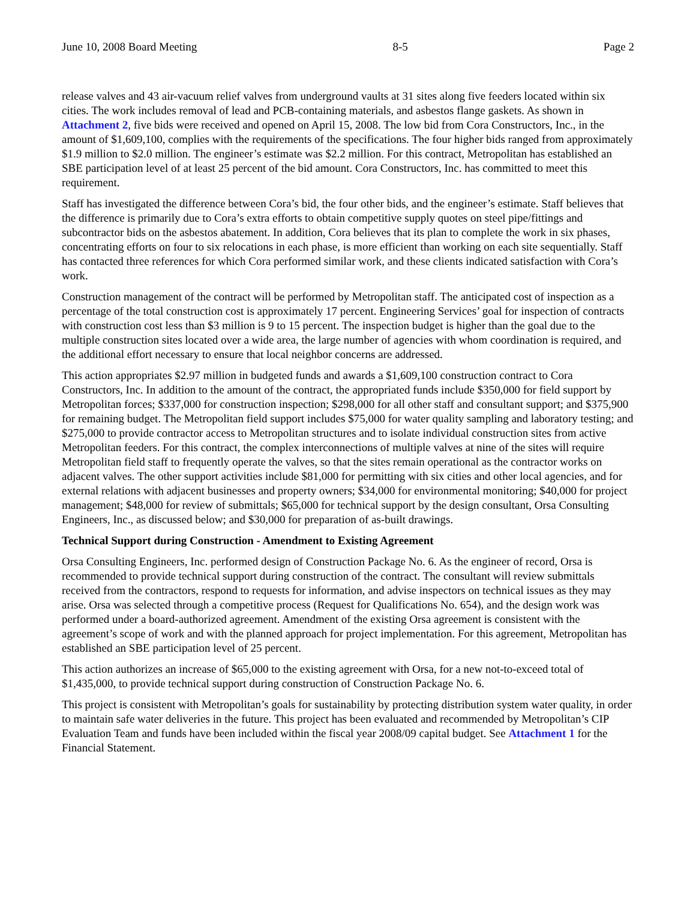June 10, 2008 Board Meeting 8-5 Page 2
release valves and 43 air-vacuum relief valves from underground vaults at 31 sites along five feeders located within six cities. The work includes removal of lead and PCB-containing materials, and asbestos flange gaskets. As shown in Attachment 2, five bids were received and opened on April 15, 2008. The low bid from Cora Constructors, Inc., in the amount of $1,609,100, complies with the requirements of the specifications. The four higher bids ranged from approximately $1.9 million to $2.0 million. The engineer’s estimate was $2.2 million. For this contract, Metropolitan has established an SBE participation level of at least 25 percent of the bid amount. Cora Constructors, Inc. has committed to meet this requirement.
Staff has investigated the difference between Cora’s bid, the four other bids, and the engineer’s estimate. Staff believes that the difference is primarily due to Cora’s extra efforts to obtain competitive supply quotes on steel pipe/fittings and subcontractor bids on the asbestos abatement. In addition, Cora believes that its plan to complete the work in six phases, concentrating efforts on four to six relocations in each phase, is more efficient than working on each site sequentially. Staff has contacted three references for which Cora performed similar work, and these clients indicated satisfaction with Cora’s work.
Construction management of the contract will be performed by Metropolitan staff. The anticipated cost of inspection as a percentage of the total construction cost is approximately 17 percent. Engineering Services’ goal for inspection of contracts with construction cost less than $3 million is 9 to 15 percent. The inspection budget is higher than the goal due to the multiple construction sites located over a wide area, the large number of agencies with whom coordination is required, and the additional effort necessary to ensure that local neighbor concerns are addressed.
This action appropriates $2.97 million in budgeted funds and awards a $1,609,100 construction contract to Cora Constructors, Inc. In addition to the amount of the contract, the appropriated funds include $350,000 for field support by Metropolitan forces; $337,000 for construction inspection; $298,000 for all other staff and consultant support; and $375,900 for remaining budget. The Metropolitan field support includes $75,000 for water quality sampling and laboratory testing; and $275,000 to provide contractor access to Metropolitan structures and to isolate individual construction sites from active Metropolitan feeders. For this contract, the complex interconnections of multiple valves at nine of the sites will require Metropolitan field staff to frequently operate the valves, so that the sites remain operational as the contractor works on adjacent valves. The other support activities include $81,000 for permitting with six cities and other local agencies, and for external relations with adjacent businesses and property owners; $34,000 for environmental monitoring; $40,000 for project management; $48,000 for review of submittals; $65,000 for technical support by the design consultant, Orsa Consulting Engineers, Inc., as discussed below; and $30,000 for preparation of as-built drawings.
Technical Support during Construction - Amendment to Existing Agreement
Orsa Consulting Engineers, Inc. performed design of Construction Package No. 6. As the engineer of record, Orsa is recommended to provide technical support during construction of the contract. The consultant will review submittals received from the contractors, respond to requests for information, and advise inspectors on technical issues as they may arise. Orsa was selected through a competitive process (Request for Qualifications No. 654), and the design work was performed under a board-authorized agreement. Amendment of the existing Orsa agreement is consistent with the agreement’s scope of work and with the planned approach for project implementation. For this agreement, Metropolitan has established an SBE participation level of 25 percent.
This action authorizes an increase of $65,000 to the existing agreement with Orsa, for a new not-to-exceed total of $1,435,000, to provide technical support during construction of Construction Package No. 6.
This project is consistent with Metropolitan’s goals for sustainability by protecting distribution system water quality, in order to maintain safe water deliveries in the future. This project has been evaluated and recommended by Metropolitan’s CIP Evaluation Team and funds have been included within the fiscal year 2008/09 capital budget. See Attachment 1 for the Financial Statement.